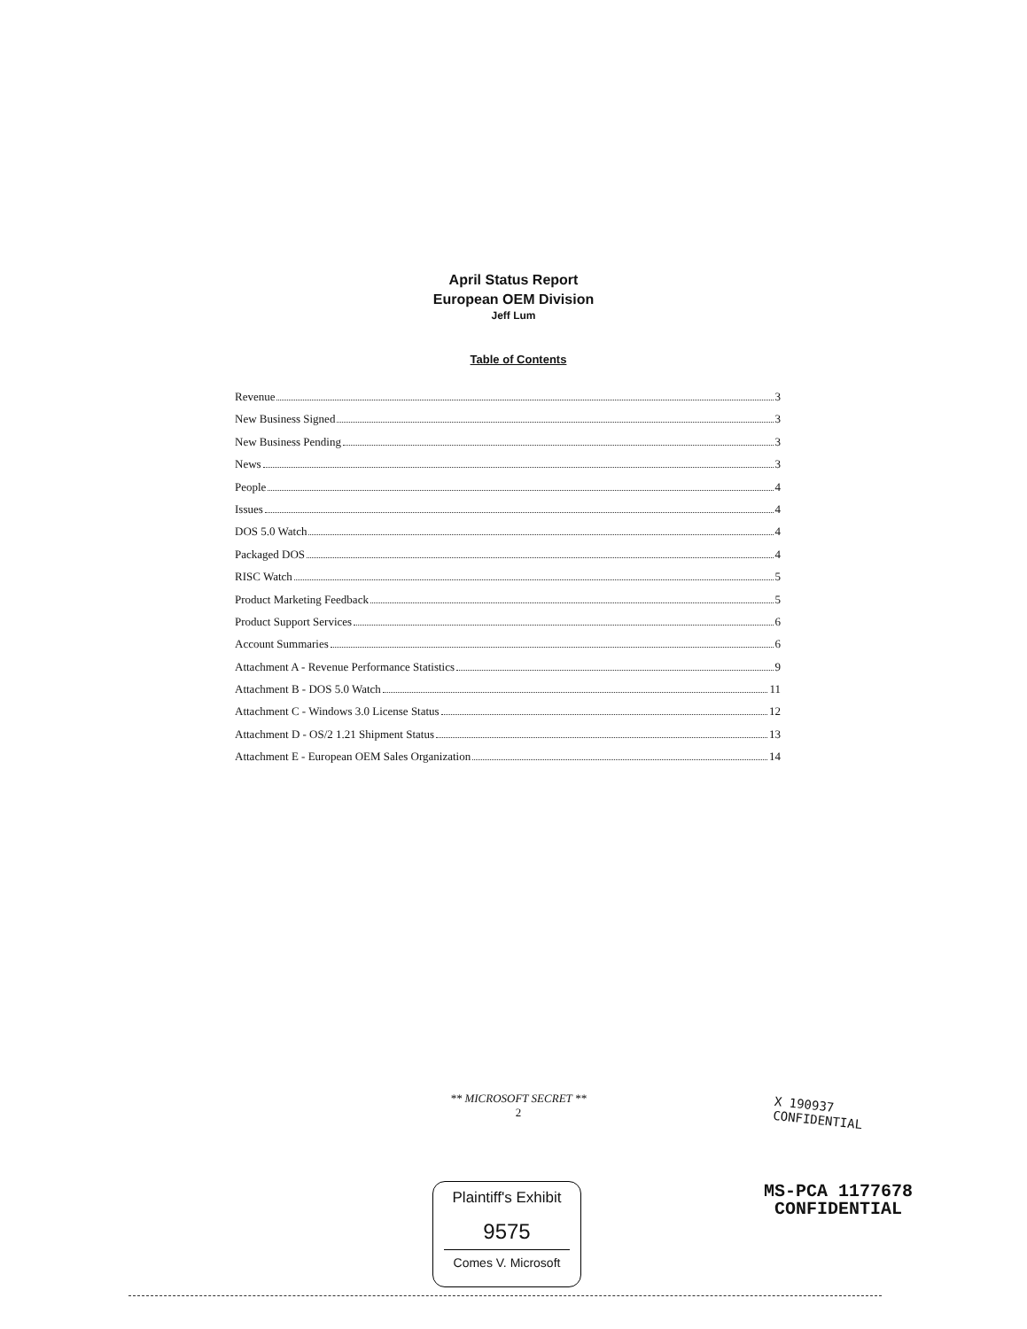April Status Report
European OEM Division
Jeff Lum
Table of Contents
Revenue 3
New Business Signed 3
New Business Pending 3
News 3
People 4
Issues 4
DOS 5.0 Watch 4
Packaged DOS 4
RISC Watch 5
Product Marketing Feedback 5
Product Support Services 6
Account Summaries 6
Attachment A - Revenue Performance Statistics 9
Attachment B - DOS 5.0 Watch 11
Attachment C - Windows 3.0 License Status 12
Attachment D - OS/2 1.21 Shipment Status 13
Attachment E - European OEM Sales Organization 14
** MICROSOFT SECRET **
2
X 190937
CONFIDENTIAL
Plaintiff's Exhibit
9575
Comes V. Microsoft
MS-PCA 1177678
CONFIDENTIAL